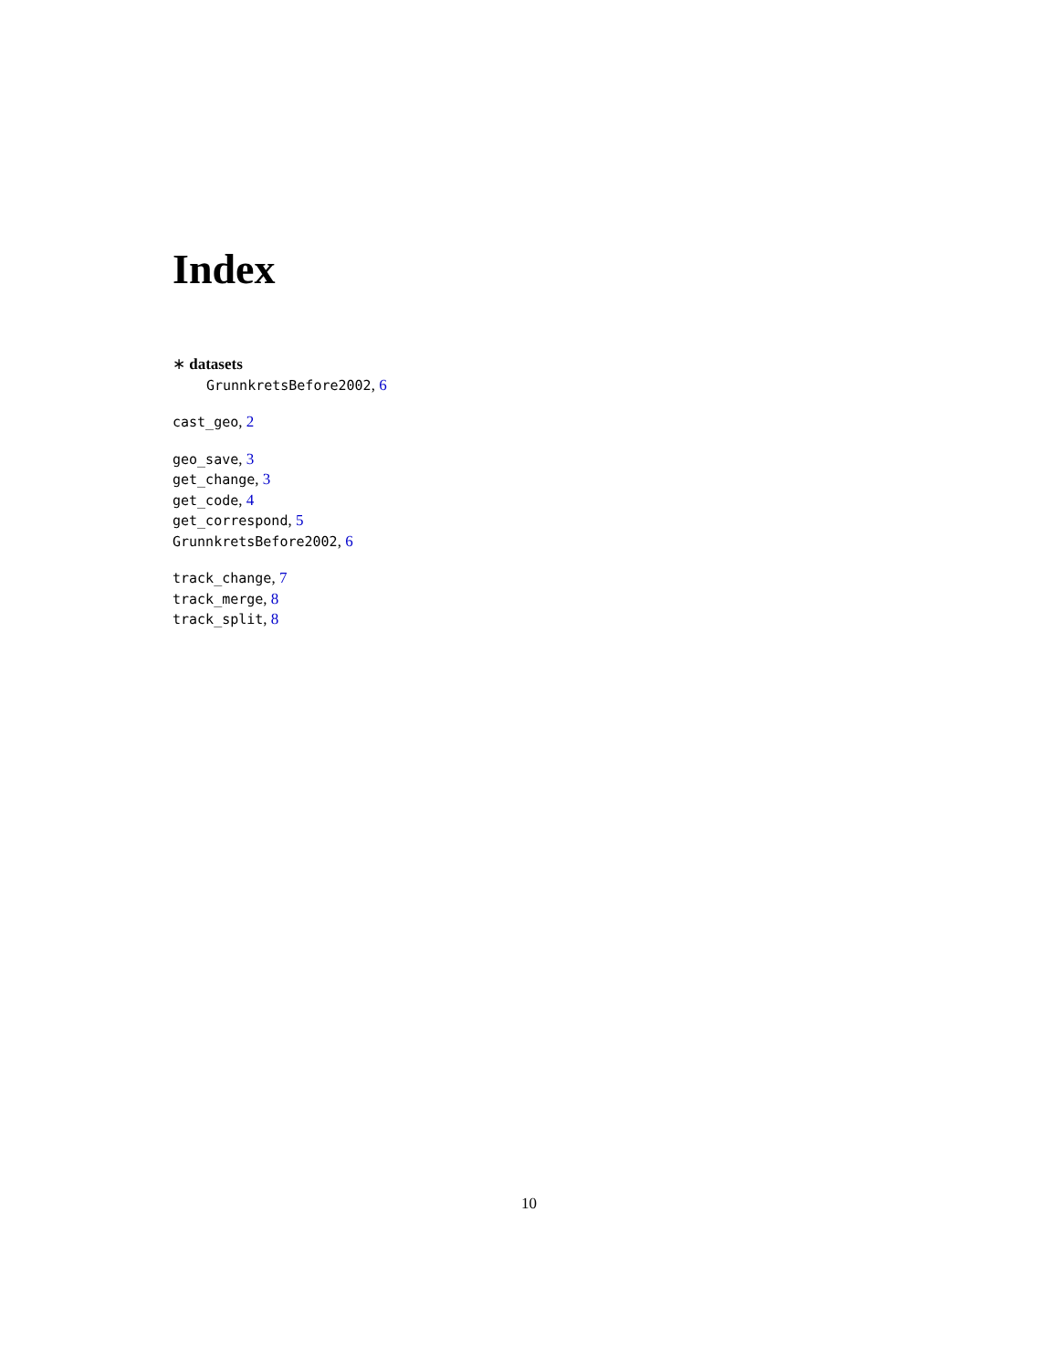Index
∗ datasets
GrunnkretsBefore2002, 6
cast_geo, 2
geo_save, 3
get_change, 3
get_code, 4
get_correspond, 5
GrunnkretsBefore2002, 6
track_change, 7
track_merge, 8
track_split, 8
10